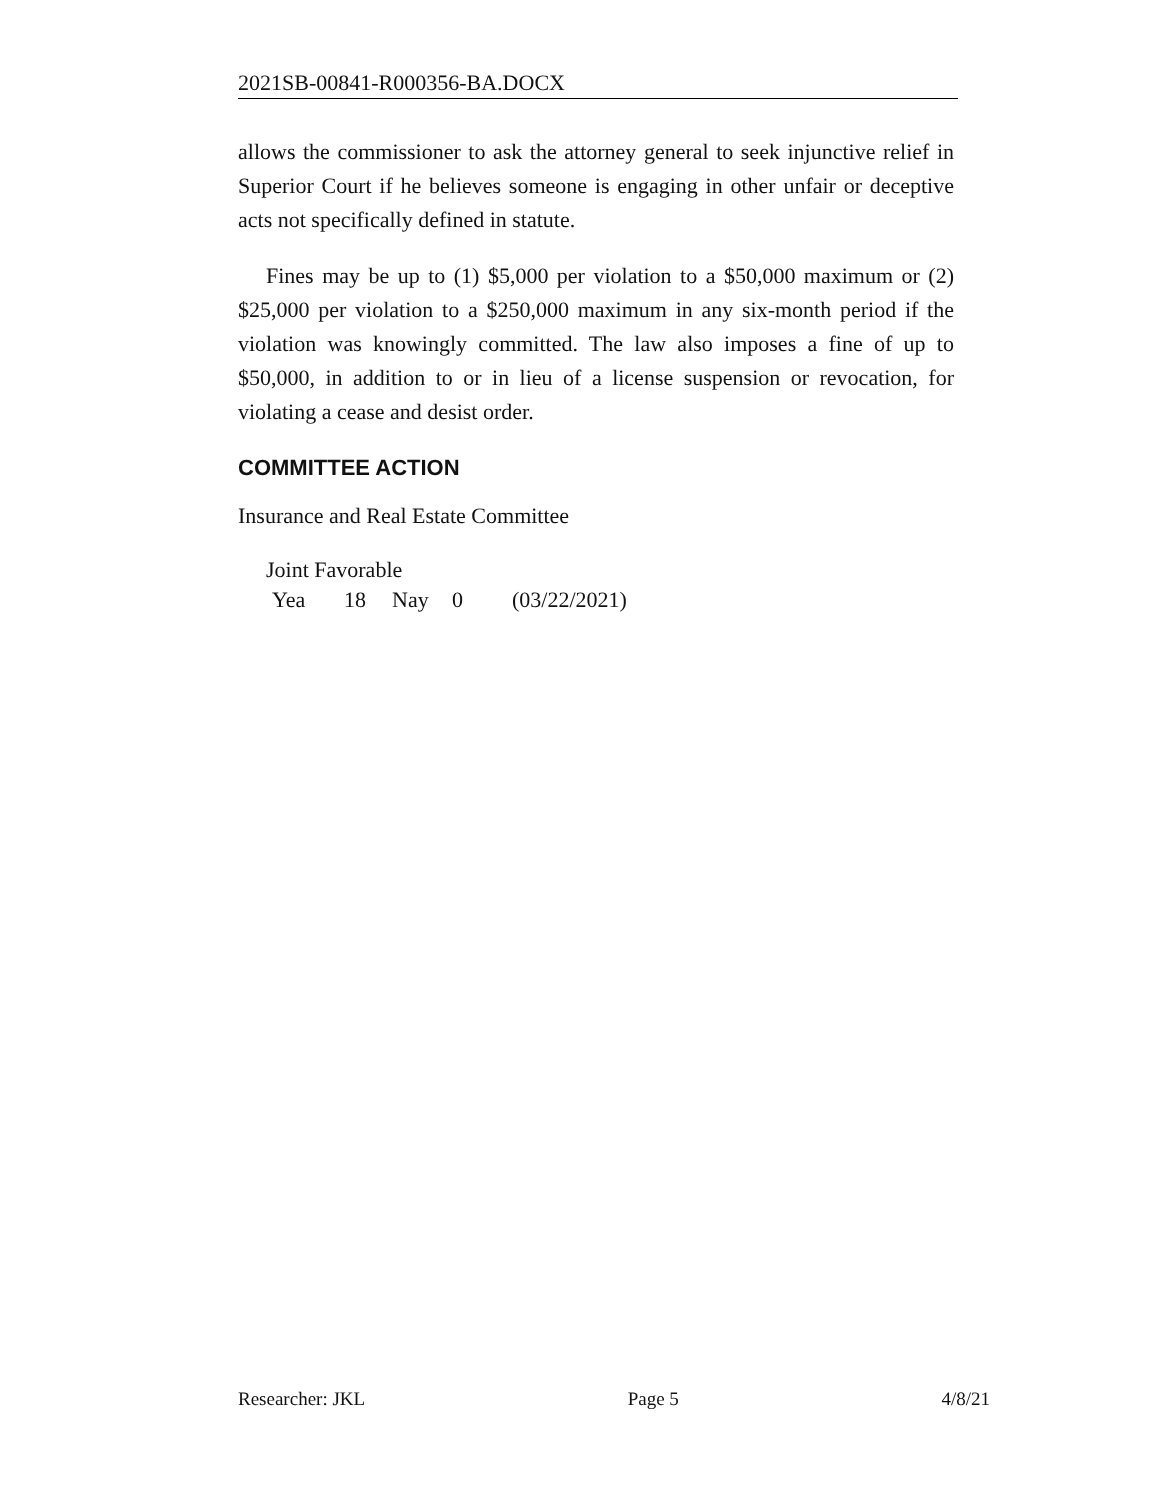2021SB-00841-R000356-BA.DOCX
allows the commissioner to ask the attorney general to seek injunctive relief in Superior Court if he believes someone is engaging in other unfair or deceptive acts not specifically defined in statute.
Fines may be up to (1) $5,000 per violation to a $50,000 maximum or (2) $25,000 per violation to a $250,000 maximum in any six-month period if the violation was knowingly committed. The law also imposes a fine of up to $50,000, in addition to or in lieu of a license suspension or revocation, for violating a cease and desist order.
COMMITTEE ACTION
Insurance and Real Estate Committee
Joint Favorable
Yea 18 Nay 0 (03/22/2021)
Researcher: JKL Page 5 4/8/21